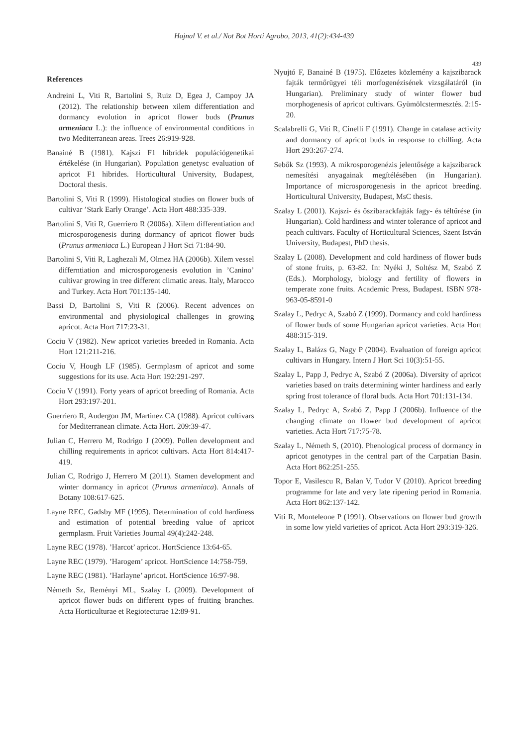Hajnal V. et al./ Not Bot Horti Agrobo, 2013, 41(2):434-439
439
References
Andreini L, Viti R, Bartolini S, Ruiz D, Egea J, Campoy JA (2012). The relationship between xilem differentiation and dormancy evolution in apricot flower buds (Prunus armeniaca L.): the influence of environmental conditions in two Mediterranean areas. Trees 26:919-928.
Banainé B (1981). Kajszi F1 hibridek populációgenetikai értékelése (in Hungarian). Population genetysc evaluation of apricot F1 hibrides. Horticultural University, Budapest, Doctoral thesis.
Bartolini S, Viti R (1999). Histological studies on flower buds of cultivar ’Stark Early Orange’. Acta Hort 488:335-339.
Bartolini S, Viti R, Guerriero R (2006a). Xilem differentiation and microsporogenesis during dormancy of apricot flower buds (Prunus armeniaca L.) European J Hort Sci 71:84-90.
Bartolini S, Viti R, Laghezali M, Olmez HA (2006b). Xilem vessel differntiation and microsporogenesis evolution in ’Canino’ cultivar growing in tree different climatic areas. Italy, Marocco and Turkey. Acta Hort 701:135-140.
Bassi D, Bartolini S, Viti R (2006). Recent advences on environmental and physiological challenges in growing apricot. Acta Hort 717:23-31.
Cociu V (1982). New apricot varieties breeded in Romania. Acta Hort 121:211-216.
Cociu V, Hough LF (1985). Germplasm of apricot and some suggestions for its use. Acta Hort 192:291-297.
Cociu V (1991). Forty years of apricot breeding of Romania. Acta Hort 293:197-201.
Guerriero R, Audergon JM, Martinez CA (1988). Apricot cultivars for Mediterranean climate. Acta Hort. 209:39-47.
Julian C, Herrero M, Rodrigo J (2009). Pollen development and chilling requirements in apricot cultivars. Acta Hort 814:417-419.
Julian C, Rodrigo J, Herrero M (2011). Stamen development and winter dormancy in apricot (Prunus armeniaca). Annals of Botany 108:617-625.
Layne REC, Gadsby MF (1995). Determination of cold hardiness and estimation of potential breeding value of apricot germplasm. Fruit Varieties Journal 49(4):242-248.
Layne REC (1978). ’Harcot’ apricot. HortScience 13:64-65.
Layne REC (1979). ’Harogem’ apricot. HortScience 14:758-759.
Layne REC (1981). ’Harlayne’ apricot. HortScience 16:97-98.
Németh Sz, Reményi ML, Szalay L (2009). Development of apricot flower buds on different types of fruiting branches. Acta Horticulturae et Regiotecturae 12:89-91.
Nyujtó F, Banainé B (1975). Előzetes közlemény a kajszibarack fajták termőrügyei téli morfogenézisének vizsgálatáról (in Hungarian). Preliminary study of winter flower bud morphogenesis of apricot cultivars. Gyümölcstermesztés. 2:15-20.
Scalabrelli G, Viti R, Cinelli F (1991). Change in catalase activity and dormancy of apricot buds in response to chilling. Acta Hort 293:267-274.
Sebők Sz (1993). A mikrosporogenézis jelentősége a kajszibarack nemesítési anyagainak megítélésében (in Hungarian). Importance of microsporogenesis in the apricot breeding. Horticultural University, Budapest, MsC thesis.
Szalay L (2001). Kajszi- és őszibarackfajták fagy- és téltűrése (in Hungarian). Cold hardiness and winter tolerance of apricot and peach cultivars. Faculty of Horticultural Sciences, Szent István University, Budapest, PhD thesis.
Szalay L (2008). Development and cold hardiness of flower buds of stone fruits, p. 63-82. In: Nyéki J, Soltész M, Szabó Z (Eds.). Morphology, biology and fertility of flowers in temperate zone fruits. Academic Press, Budapest. ISBN 978-963-05-8591-0
Szalay L, Pedryc A, Szabó Z (1999). Dormancy and cold hardiness of flower buds of some Hungarian apricot varieties. Acta Hort 488:315-319.
Szalay L, Balázs G, Nagy P (2004). Evaluation of foreign apricot cultivars in Hungary. Intern J Hort Sci 10(3):51-55.
Szalay L, Papp J, Pedryc A, Szabó Z (2006a). Diversity of apricot varieties based on traits determining winter hardiness and early spring frost tolerance of floral buds. Acta Hort 701:131-134.
Szalay L, Pedryc A, Szabó Z, Papp J (2006b). Influence of the changing climate on flower bud development of apricot varieties. Acta Hort 717:75-78.
Szalay L, Németh S, (2010). Phenological process of dormancy in apricot genotypes in the central part of the Carpatian Basin. Acta Hort 862:251-255.
Topor E, Vasilescu R, Balan V, Tudor V (2010). Apricot breeding programme for late and very late ripening period in Romania. Acta Hort 862:137-142.
Viti R, Monteleone P (1991). Observations on flower bud growth in some low yield varieties of apricot. Acta Hort 293:319-326.